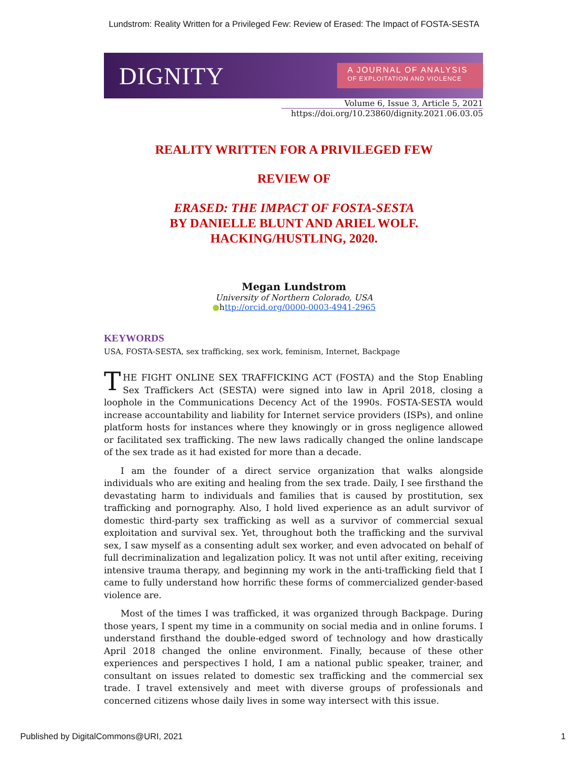Lundstrom: Reality Written for a Privileged Few: Review of Erased: The Impact of FOSTA-SESTA
DIGNITY
A JOURNAL OF ANALYSIS
OF EXPLOITATION AND VIOLENCE
Volume 6, Issue 3, Article 5, 2021
https://doi.org/10.23860/dignity.2021.06.03.05
REALITY WRITTEN FOR A PRIVILEGED FEW
REVIEW OF
ERASED: THE IMPACT OF FOSTA-SESTA
BY DANIELLE BLUNT AND ARIEL WOLF.
HACKING/HUSTLING, 2020.
Megan Lundstrom
University of Northern Colorado, USA
●http://orcid.org/0000-0003-4941-2965
KEYWORDS
USA, FOSTA-SESTA, sex trafficking, sex work, feminism, Internet, Backpage
THE FIGHT ONLINE SEX TRAFFICKING ACT (FOSTA) and the Stop Enabling Sex Traffickers Act (SESTA) were signed into law in April 2018, closing a loophole in the Communications Decency Act of the 1990s. FOSTA-SESTA would increase accountability and liability for Internet service providers (ISPs), and online platform hosts for instances where they knowingly or in gross negligence allowed or facilitated sex trafficking. The new laws radically changed the online landscape of the sex trade as it had existed for more than a decade.
I am the founder of a direct service organization that walks alongside individuals who are exiting and healing from the sex trade. Daily, I see firsthand the devastating harm to individuals and families that is caused by prostitution, sex trafficking and pornography. Also, I hold lived experience as an adult survivor of domestic third-party sex trafficking as well as a survivor of commercial sexual exploitation and survival sex. Yet, throughout both the trafficking and the survival sex, I saw myself as a consenting adult sex worker, and even advocated on behalf of full decriminalization and legalization policy. It was not until after exiting, receiving intensive trauma therapy, and beginning my work in the anti-trafficking field that I came to fully understand how horrific these forms of commercialized gender-based violence are.
Most of the times I was trafficked, it was organized through Backpage. During those years, I spent my time in a community on social media and in online forums. I understand firsthand the double-edged sword of technology and how drastically April 2018 changed the online environment. Finally, because of these other experiences and perspectives I hold, I am a national public speaker, trainer, and consultant on issues related to domestic sex trafficking and the commercial sex trade. I travel extensively and meet with diverse groups of professionals and concerned citizens whose daily lives in some way intersect with this issue.
Published by DigitalCommons@URI, 2021 1